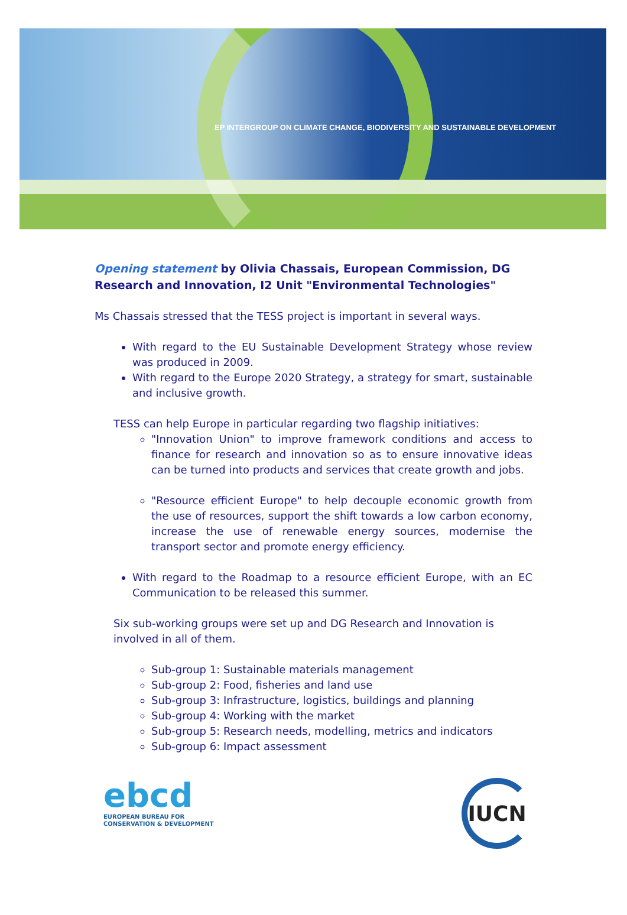EP INTERGROUP ON CLIMATE CHANGE, BIODIVERSITY AND SUSTAINABLE DEVELOPMENT
Opening statement by Olivia Chassais, European Commission, DG Research and Innovation, I2 Unit "Environmental Technologies"
Ms Chassais stressed that the TESS project is important in several ways.
With regard to the EU Sustainable Development Strategy whose review was produced in 2009.
With regard to the Europe 2020 Strategy, a strategy for smart, sustainable and inclusive growth.
TESS can help Europe in particular regarding two flagship initiatives:
"Innovation Union" to improve framework conditions and access to finance for research and innovation so as to ensure innovative ideas can be turned into products and services that create growth and jobs.
"Resource efficient Europe" to help decouple economic growth from the use of resources, support the shift towards a low carbon economy, increase the use of renewable energy sources, modernise the transport sector and promote energy efficiency.
With regard to the Roadmap to a resource efficient Europe, with an EC Communication to be released this summer.
Six sub-working groups were set up and DG Research and Innovation is involved in all of them.
Sub-group 1: Sustainable materials management
Sub-group 2: Food, fisheries and land use
Sub-group 3: Infrastructure, logistics, buildings and planning
Sub-group 4: Working with the market
Sub-group 5: Research needs, modelling, metrics and indicators
Sub-group 6: Impact assessment
ebcd
EUROPEAN BUREAU FOR
CONSERVATION & DEVELOPMENT
IUCN